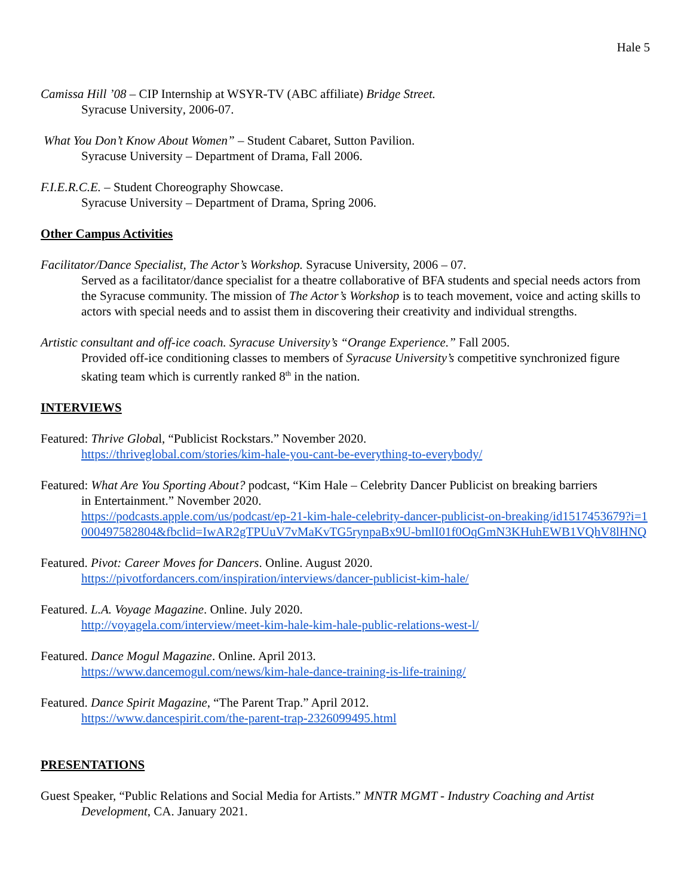Hale 5
Camissa Hill ’08 – CIP Internship at WSYR-TV (ABC affiliate) Bridge Street.
Syracuse University, 2006-07.
What You Don’t Know About Women” – Student Cabaret, Sutton Pavilion.
Syracuse University – Department of Drama, Fall 2006.
F.I.E.R.C.E. – Student Choreography Showcase.
Syracuse University – Department of Drama, Spring 2006.
Other Campus Activities
Facilitator/Dance Specialist, The Actor’s Workshop. Syracuse University, 2006 – 07.
Served as a facilitator/dance specialist for a theatre collaborative of BFA students and special needs actors from the Syracuse community. The mission of The Actor’s Workshop is to teach movement, voice and acting skills to actors with special needs and to assist them in discovering their creativity and individual strengths.
Artistic consultant and off-ice coach. Syracuse University’s “Orange Experience.” Fall 2005.
Provided off-ice conditioning classes to members of Syracuse University’s competitive synchronized figure skating team which is currently ranked 8<sup>th</sup> in the nation.
INTERVIEWS
Featured: Thrive Global, “Publicist Rockstars.” November 2020.
https://thriveglobal.com/stories/kim-hale-you-cant-be-everything-to-everybody/
Featured: What Are You Sporting About? podcast, “Kim Hale – Celebrity Dancer Publicist on breaking barriers
in Entertainment.” November 2020.
https://podcasts.apple.com/us/podcast/ep-21-kim-hale-celebrity-dancer-publicist-on-breaking/id1517453679?i=1000497582804&fbclid=IwAR2gTPUuV7vMaKvTG5rynpaBx9U-bmlI01f0OqGmN3KHuhEWB1VQhV8lHNQ
Featured. Pivot: Career Moves for Dancers. Online. August 2020.
https://pivotfordancers.com/inspiration/interviews/dancer-publicist-kim-hale/
Featured. L.A. Voyage Magazine. Online. July 2020.
http://voyagela.com/interview/meet-kim-hale-kim-hale-public-relations-west-l/
Featured. Dance Mogul Magazine. Online. April 2013.
https://www.dancemogul.com/news/kim-hale-dance-training-is-life-training/
Featured. Dance Spirit Magazine, “The Parent Trap.” April 2012.
https://www.dancespirit.com/the-parent-trap-2326099495.html
PRESENTATIONS
Guest Speaker, “Public Relations and Social Media for Artists.” MNTR MGMT - Industry Coaching and Artist
Development, CA. January 2021.